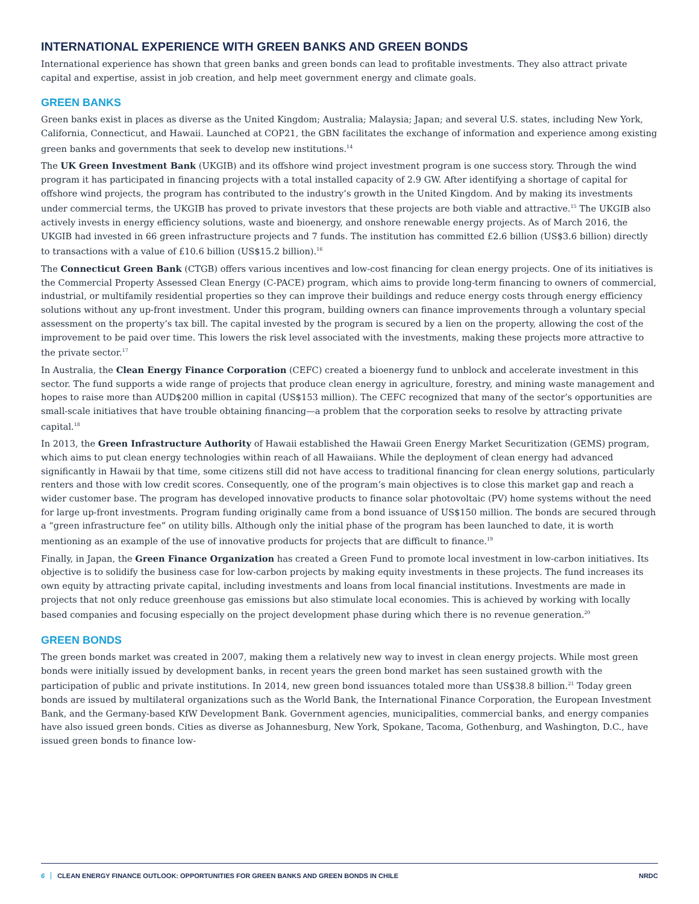INTERNATIONAL EXPERIENCE WITH GREEN BANKS AND GREEN BONDS
International experience has shown that green banks and green bonds can lead to profitable investments. They also attract private capital and expertise, assist in job creation, and help meet government energy and climate goals.
GREEN BANKS
Green banks exist in places as diverse as the United Kingdom; Australia; Malaysia; Japan; and several U.S. states, including New York, California, Connecticut, and Hawaii. Launched at COP21, the GBN facilitates the exchange of information and experience among existing green banks and governments that seek to develop new institutions.<sup>14</sup>
The UK Green Investment Bank (UKGIB) and its offshore wind project investment program is one success story. Through the wind program it has participated in financing projects with a total installed capacity of 2.9 GW. After identifying a shortage of capital for offshore wind projects, the program has contributed to the industry’s growth in the United Kingdom. And by making its investments under commercial terms, the UKGIB has proved to private investors that these projects are both viable and attractive.<sup>15</sup> The UKGIB also actively invests in energy efficiency solutions, waste and bioenergy, and onshore renewable energy projects. As of March 2016, the UKGIB had invested in 66 green infrastructure projects and 7 funds. The institution has committed £2.6 billion (US$3.6 billion) directly to transactions with a value of £10.6 billion (US$15.2 billion).<sup>16</sup>
The Connecticut Green Bank (CTGB) offers various incentives and low-cost financing for clean energy projects. One of its initiatives is the Commercial Property Assessed Clean Energy (C-PACE) program, which aims to provide long-term financing to owners of commercial, industrial, or multifamily residential properties so they can improve their buildings and reduce energy costs through energy efficiency solutions without any up-front investment. Under this program, building owners can finance improvements through a voluntary special assessment on the property’s tax bill. The capital invested by the program is secured by a lien on the property, allowing the cost of the improvement to be paid over time. This lowers the risk level associated with the investments, making these projects more attractive to the private sector.<sup>17</sup>
In Australia, the Clean Energy Finance Corporation (CEFC) created a bioenergy fund to unblock and accelerate investment in this sector. The fund supports a wide range of projects that produce clean energy in agriculture, forestry, and mining waste management and hopes to raise more than AUD$200 million in capital (US$153 million). The CEFC recognized that many of the sector’s opportunities are small-scale initiatives that have trouble obtaining financing—a problem that the corporation seeks to resolve by attracting private capital.<sup>18</sup>
In 2013, the Green Infrastructure Authority of Hawaii established the Hawaii Green Energy Market Securitization (GEMS) program, which aims to put clean energy technologies within reach of all Hawaiians. While the deployment of clean energy had advanced significantly in Hawaii by that time, some citizens still did not have access to traditional financing for clean energy solutions, particularly renters and those with low credit scores. Consequently, one of the program’s main objectives is to close this market gap and reach a wider customer base. The program has developed innovative products to finance solar photovoltaic (PV) home systems without the need for large up-front investments. Program funding originally came from a bond issuance of US$150 million. The bonds are secured through a “green infrastructure fee” on utility bills. Although only the initial phase of the program has been launched to date, it is worth mentioning as an example of the use of innovative products for projects that are difficult to finance.<sup>19</sup>
Finally, in Japan, the Green Finance Organization has created a Green Fund to promote local investment in low-carbon initiatives. Its objective is to solidify the business case for low-carbon projects by making equity investments in these projects. The fund increases its own equity by attracting private capital, including investments and loans from local financial institutions. Investments are made in projects that not only reduce greenhouse gas emissions but also stimulate local economies. This is achieved by working with locally based companies and focusing especially on the project development phase during which there is no revenue generation.<sup>20</sup>
GREEN BONDS
The green bonds market was created in 2007, making them a relatively new way to invest in clean energy projects. While most green bonds were initially issued by development banks, in recent years the green bond market has seen sustained growth with the participation of public and private institutions. In 2014, new green bond issuances totaled more than US$38.8 billion.<sup>21</sup> Today green bonds are issued by multilateral organizations such as the World Bank, the International Finance Corporation, the European Investment Bank, and the Germany-based KfW Development Bank. Government agencies, municipalities, commercial banks, and energy companies have also issued green bonds. Cities as diverse as Johannesburg, New York, Spokane, Tacoma, Gothenburg, and Washington, D.C., have issued green bonds to finance low-
6 CLEAN ENERGY FINANCE OUTLOOK: OPPORTUNITIES FOR GREEN BANKS AND GREEN BONDS IN CHILE NRDC